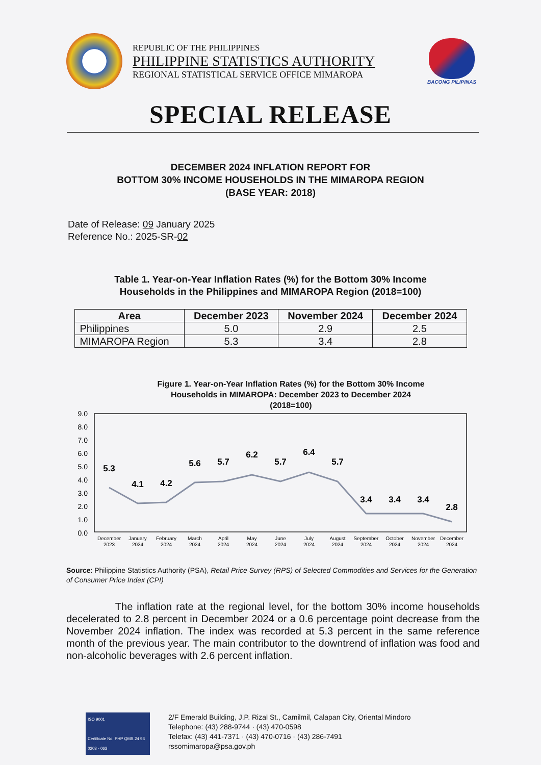REPUBLIC OF THE PHILIPPINES
PHILIPPINE STATISTICS AUTHORITY
REGIONAL STATISTICAL SERVICE OFFICE MIMAROPA
BACONG PILIPINAS
SPECIAL RELEASE
DECEMBER 2024 INFLATION REPORT FOR
BOTTOM 30% INCOME HOUSEHOLDS IN THE MIMAROPA REGION
(BASE YEAR: 2018)
Date of Release: 09 January 2025
Reference No.: 2025-SR-02
Table 1. Year-on-Year Inflation Rates (%) for the Bottom 30% Income
Households in the Philippines and MIMAROPA Region (2018=100)
| Area | December 2023 | November 2024 | December 2024 |
| --- | --- | --- | --- |
| Philippines | 5.0 | 2.9 | 2.5 |
| MIMAROPA Region | 5.3 | 3.4 | 2.8 |
Figure 1. Year-on-Year Inflation Rates (%) for the Bottom 30% Income
Households in MIMAROPA: December 2023 to December 2024
(2018=100)
9.0
8.0
7.0
6.0
5.0
4.0
3.0
2.0
1.0
0.0
5.3
4.1
4.2
5.6
5.7
6.2
5.7
6.4
5.7
3.4
3.4
3.4
2.8
December
2023
January
2024
February
2024
March
2024
April
2024
May
2024
June
2024
July
2024
August
2024
September
2024
October
2024
November
2024
December
2024
Source: Philippine Statistics Authority (PSA), Retail Price Survey (RPS) of Selected Commodities and Services for the Generation of Consumer Price Index (CPI)
The inflation rate at the regional level, for the bottom 30% income households decelerated to 2.8 percent in December 2024 or a 0.6 percentage point decrease from the November 2024 inflation. The index was recorded at 5.3 percent in the same reference month of the previous year. The main contributor to the downtrend of inflation was food and non-alcoholic beverages with 2.6 percent inflation.
ISO 9001
Certificate No. PHP QMS 24 93 0203 - 063
2/F Emerald Building, J.P. Rizal St., Camilmil, Calapan City, Oriental Mindoro
Telephone: (43) 288-9744 · (43) 470-0598
Telefax: (43) 441-7371 · (43) 470-0716 · (43) 286-7491
rssomimaropa@psa.gov.ph